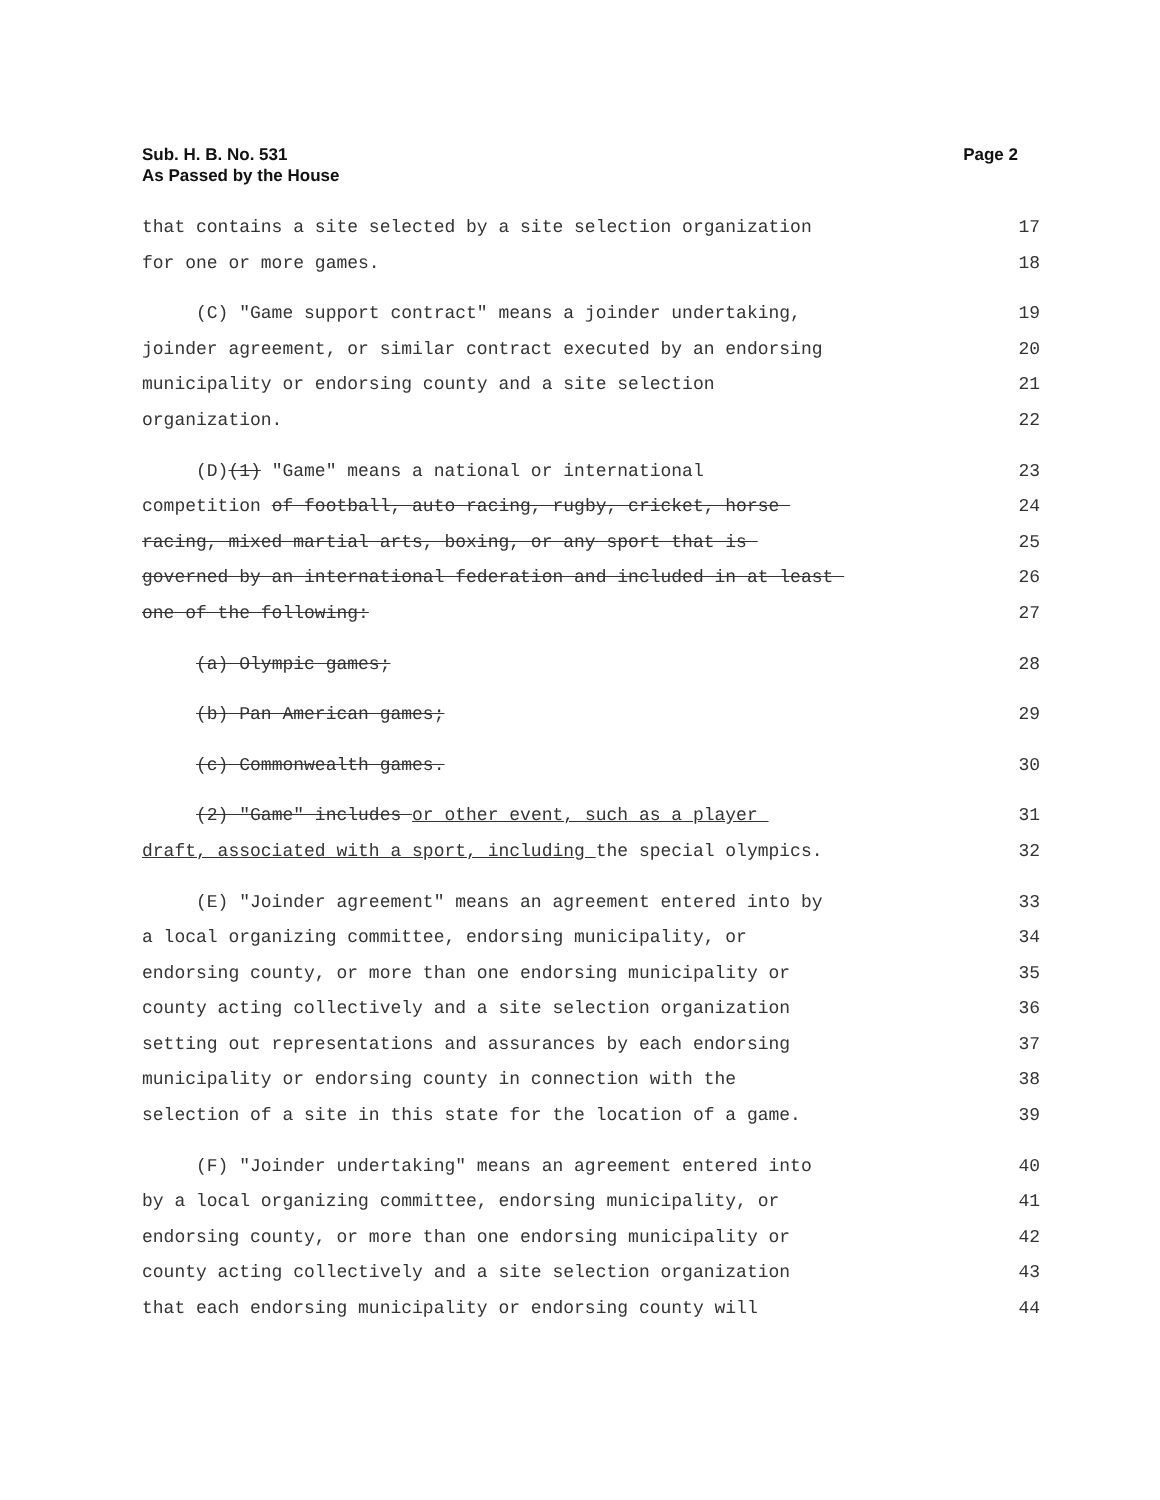Sub. H. B. No. 531
As Passed by the House
Page 2
that contains a site selected by a site selection organization 17
for one or more games. 18
(C) "Game support contract" means a joinder undertaking, 19
joinder agreement, or similar contract executed by an endorsing 20
municipality or endorsing county and a site selection 21
organization. 22
(D)(1) "Game" means a national or international 23
competition of football, auto racing, rugby, cricket, horse 24
racing, mixed martial arts, boxing, or any sport that is 25
governed by an international federation and included in at least 26
one of the following: 27
(a) Olympic games; 28
(b) Pan American games; 29
(c) Commonwealth games. 30
(2) "Game" includes or other event, such as a player 31
draft, associated with a sport, including the special olympics. 32
(E) "Joinder agreement" means an agreement entered into by 33
a local organizing committee, endorsing municipality, or 34
endorsing county, or more than one endorsing municipality or 35
county acting collectively and a site selection organization 36
setting out representations and assurances by each endorsing 37
municipality or endorsing county in connection with the 38
selection of a site in this state for the location of a game. 39
(F) "Joinder undertaking" means an agreement entered into 40
by a local organizing committee, endorsing municipality, or 41
endorsing county, or more than one endorsing municipality or 42
county acting collectively and a site selection organization 43
that each endorsing municipality or endorsing county will 44